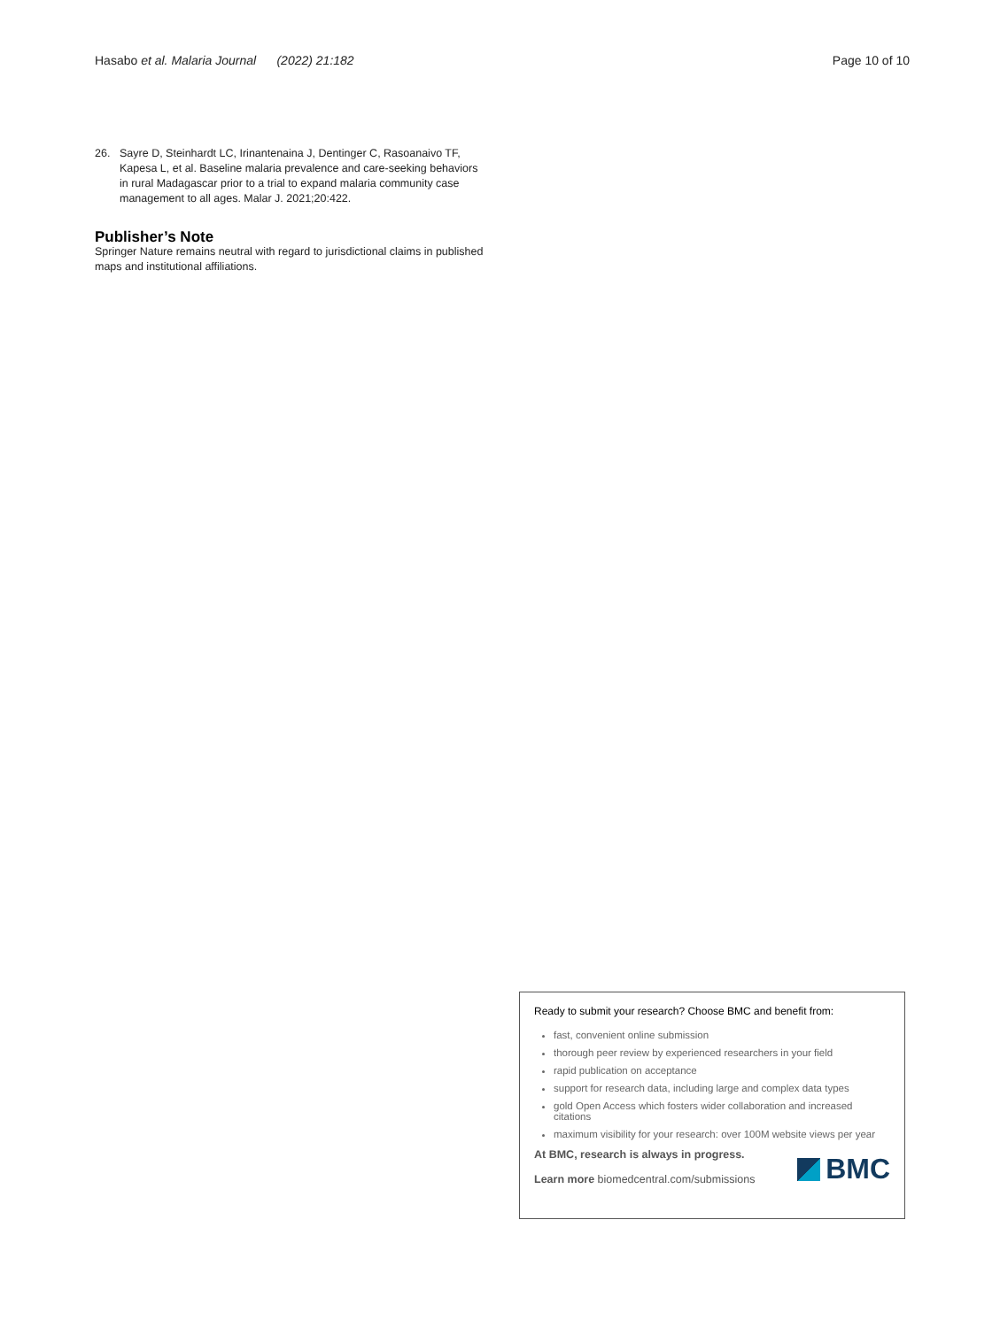Hasabo et al. Malaria Journal (2022) 21:182
Page 10 of 10
26. Sayre D, Steinhardt LC, Irinantenaina J, Dentinger C, Rasoanaivo TF, Kapesa L, et al. Baseline malaria prevalence and care-seeking behaviors in rural Madagascar prior to a trial to expand malaria community case management to all ages. Malar J. 2021;20:422.
Publisher’s Note
Springer Nature remains neutral with regard to jurisdictional claims in published maps and institutional affiliations.
Ready to submit your research? Choose BMC and benefit from:
fast, convenient online submission
thorough peer review by experienced researchers in your field
rapid publication on acceptance
support for research data, including large and complex data types
gold Open Access which fosters wider collaboration and increased citations
maximum visibility for your research: over 100M website views per year
At BMC, research is always in progress.
Learn more biomedcentral.com/submissions
BMC